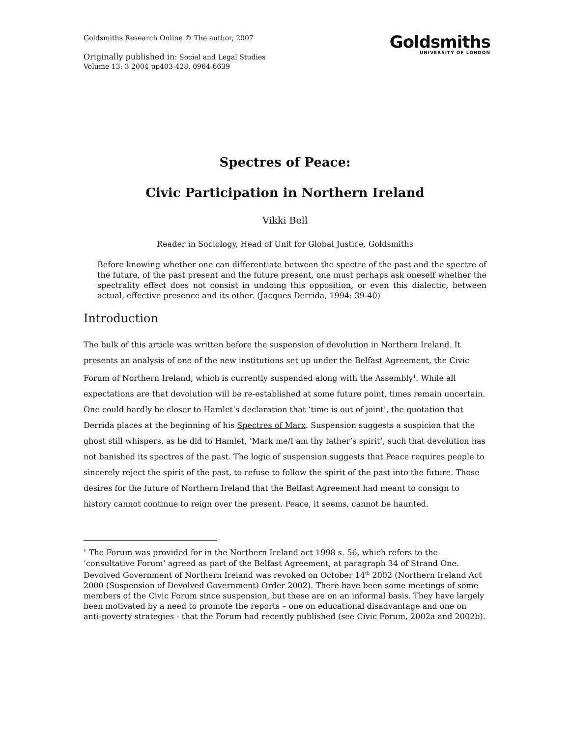Goldsmiths Research Online © The author, 2007
Originally published in: Social and Legal Studies
Volume 13: 3 2004 pp403-428, 0964-6639
Goldsmiths
UNIVERSITY OF LONDON
Spectres of Peace:
Civic Participation in Northern Ireland
Vikki Bell
Reader in Sociology, Head of Unit for Global Justice, Goldsmiths
Before knowing whether one can differentiate between the spectre of the past and the spectre of the future, of the past present and the future present, one must perhaps ask oneself whether the spectrality effect does not consist in undoing this opposition, or even this dialectic, between actual, effective presence and its other. (Jacques Derrida, 1994: 39-40)
Introduction
The bulk of this article was written before the suspension of devolution in Northern Ireland. It presents an analysis of one of the new institutions set up under the Belfast Agreement, the Civic Forum of Northern Ireland, which is currently suspended along with the Assembly<sup>1</sup>. While all expectations are that devolution will be re-established at some future point, times remain uncertain. One could hardly be closer to Hamlet’s declaration that ‘time is out of joint’, the quotation that Derrida places at the beginning of his Spectres of Marx. Suspension suggests a suspicion that the ghost still whispers, as he did to Hamlet, ‘Mark me/I am thy father’s spirit’, such that devolution has not banished its spectres of the past. The logic of suspension suggests that Peace requires people to sincerely reject the spirit of the past, to refuse to follow the spirit of the past into the future. Those desires for the future of Northern Ireland that the Belfast Agreement had meant to consign to history cannot continue to reign over the present. Peace, it seems, cannot be haunted.
<sup>1</sup> The Forum was provided for in the Northern Ireland act 1998 s. 56, which refers to the ‘consultative Forum’ agreed as part of the Belfast Agreement, at paragraph 34 of Strand One. Devolved Government of Northern Ireland was revoked on October 14<sup>th</sup> 2002 (Northern Ireland Act 2000 (Suspension of Devolved Government) Order 2002). There have been some meetings of some members of the Civic Forum since suspension, but these are on an informal basis. They have largely been motivated by a need to promote the reports – one on educational disadvantage and one on anti-poverty strategies - that the Forum had recently published (see Civic Forum, 2002a and 2002b).